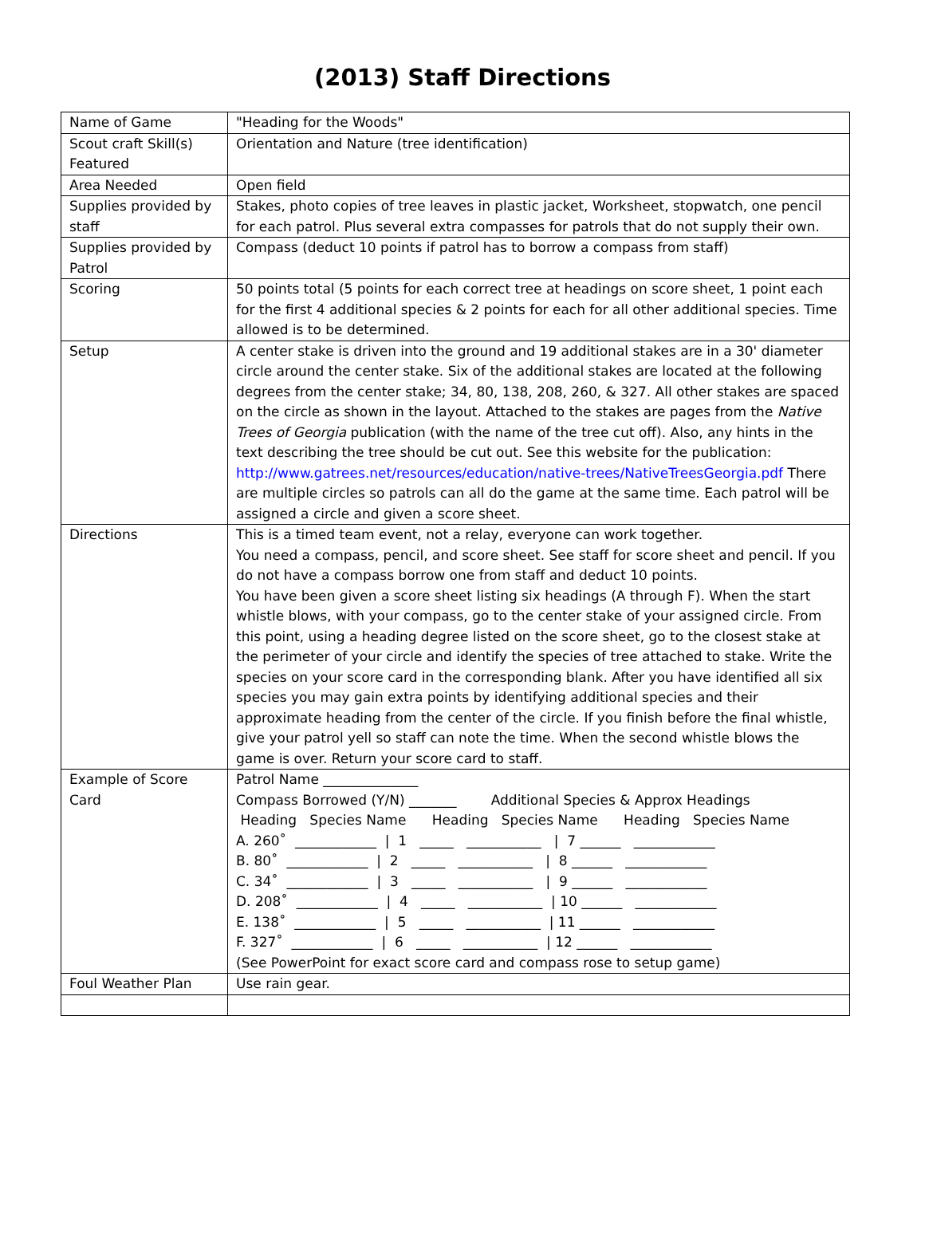(2013) Staff Directions
| Name of Game | "Heading for the Woods" |
| Scout craft Skill(s) Featured | Orientation and Nature (tree identification) |
| Area Needed | Open field |
| Supplies provided by staff | Stakes, photo copies of tree leaves in plastic jacket, Worksheet, stopwatch, one pencil for each patrol. Plus several extra compasses for patrols that do not supply their own. |
| Supplies provided by Patrol | Compass (deduct 10 points if patrol has to borrow a compass from staff) |
| Scoring | 50 points total (5 points for each correct tree at headings on score sheet, 1 point each for the first 4 additional species & 2 points for each for all other additional species. Time allowed is to be determined. |
| Setup | A center stake is driven into the ground and 19 additional stakes are in a 30' diameter circle around the center stake. Six of the additional stakes are located at the following degrees from the center stake; 34, 80, 138, 208, 260, & 327. All other stakes are spaced on the circle as shown in the layout. Attached to the stakes are pages from the Native Trees of Georgia publication (with the name of the tree cut off). Also, any hints in the text describing the tree should be cut out. See this website for the publication: http://www.gatrees.net/resources/education/native-trees/NativeTreesGeorgia.pdf There are multiple circles so patrols can all do the game at the same time. Each patrol will be assigned a circle and given a score sheet. |
| Directions | This is a timed team event, not a relay, everyone can work together. You need a compass, pencil, and score sheet. See staff for score sheet and pencil. If you do not have a compass borrow one from staff and deduct 10 points. You have been given a score sheet listing six headings (A through F). When the start whistle blows, with your compass, go to the center stake of your assigned circle. From this point, using a heading degree listed on the score sheet, go to the closest stake at the perimeter of your circle and identify the species of tree attached to stake. Write the species on your score card in the corresponding blank. After you have identified all six species you may gain extra points by identifying additional species and their approximate heading from the center of the circle. If you finish before the final whistle, give your patrol yell so staff can note the time. When the second whistle blows the game is over. Return your score card to staff. |
| Example of Score Card | Patrol Name ______________ Compass Borrowed (Y/N) _______ Additional Species & Approx Headings Heading Species Name Heading Species Name Heading Species Name A. 260˚ ____________ / 1 _____ ___________ / 7 ______ ____________ B. 80˚ ____________ / 2 _____ ___________ / 8 ______ ____________ C. 34˚ ____________ / 3 _____ ___________ / 9 ______ ____________ D. 208˚ ____________ / 4 _____ ___________ / 10 ______ ____________ E. 138˚ ____________ / 5 _____ ___________ / 11 ______ ____________ F. 327˚ ____________ / 6 _____ ___________ / 12 ______ ____________ (See PowerPoint for exact score card and compass rose to setup game) |
| Foul Weather Plan | Use rain gear. |